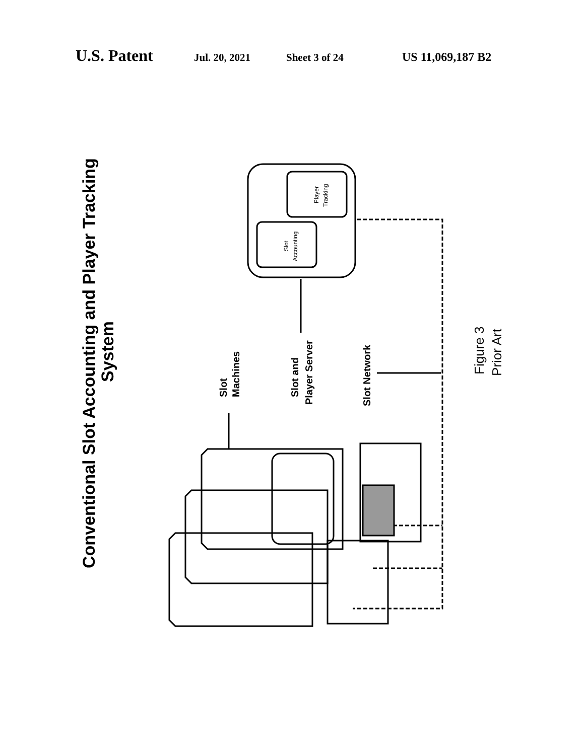U.S. Patent Jul. 20, 2021 Sheet 3 of 24 US 11,069,187 B2
Slot
Machines
Slot and
Player Server
Slot Network
Conventional Slot Accounting and Player Tracking
System
Slot
Accounting
Player
Tracking
Figure 3
Prior Art